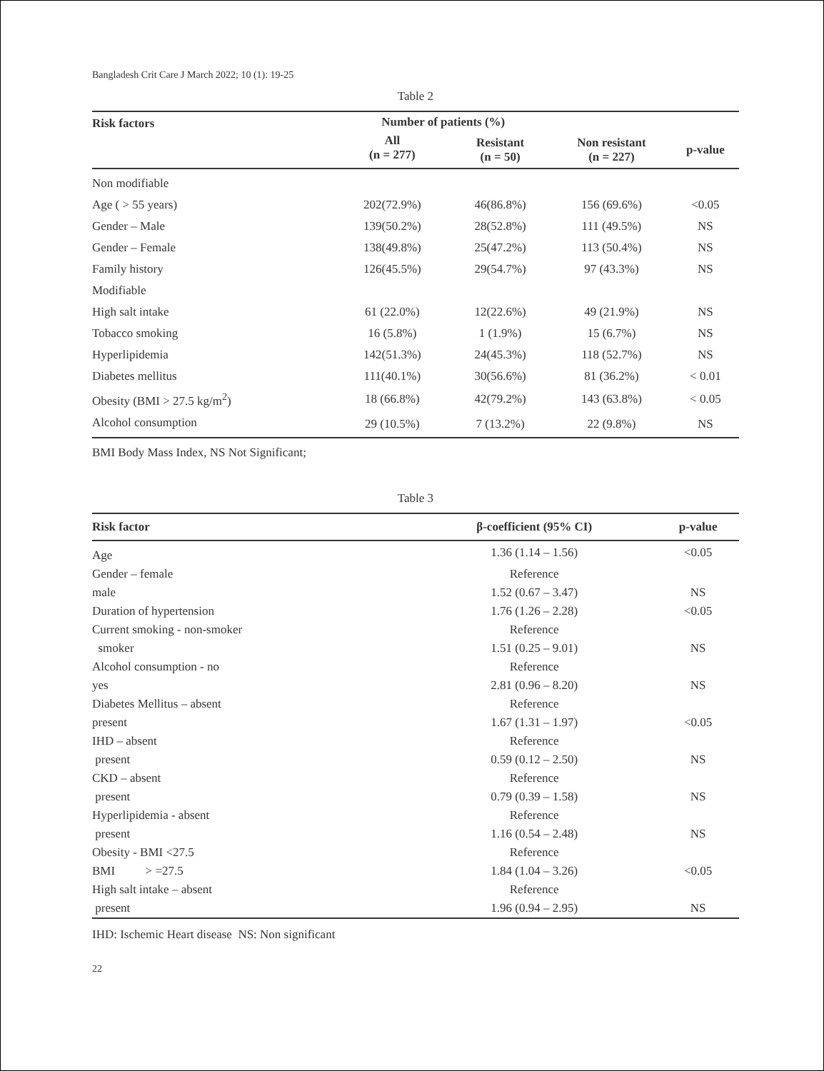Bangladesh Crit Care J March 2022; 10 (1): 19-25
Table 2
| Risk factors | Number of patients (%) | | | |
| --- | --- | --- | --- | --- |
| | All (n = 277) | Resistant (n = 50) | Non resistant (n = 227) | p-value |
| Non modifiable | | | | |
| Age ( > 55 years) | 202(72.9%) | 46(86.8%) | 156 (69.6%) | <0.05 |
| Gender – Male | 139(50.2%) | 28(52.8%) | 111 (49.5%) | NS |
| Gender – Female | 138(49.8%) | 25(47.2%) | 113 (50.4%) | NS |
| Family history | 126(45.5%) | 29(54.7%) | 97 (43.3%) | NS |
| Modifiable | | | | |
| High salt intake | 61 (22.0%) | 12(22.6%) | 49 (21.9%) | NS |
| Tobacco smoking | 16 (5.8%) | 1 (1.9%) | 15 (6.7%) | NS |
| Hyperlipidemia | 142(51.3%) | 24(45.3%) | 118 (52.7%) | NS |
| Diabetes mellitus | 111(40.1%) | 30(56.6%) | 81 (36.2%) | < 0.01 |
| Obesity (BMI > 27.5 kg/m<sup>2</sup>) | 18 (66.8%) | 42(79.2%) | 143 (63.8%) | < 0.05 |
| Alcohol consumption | 29 (10.5%) | 7 (13.2%) | 22 (9.8%) | NS |
BMI Body Mass Index, NS Not Significant;
Table 3
| Risk factor | β-coefficient (95% CI) | p-value |
| --- | --- | --- |
| Age | 1.36 (1.14 – 1.56) | <0.05 |
| Gender – female | Reference | |
| male | 1.52 (0.67 – 3.47) | NS |
| Duration of hypertension | 1.76 (1.26 – 2.28) | <0.05 |
| Current smoking - non-smoker | Reference | |
| smoker | 1.51 (0.25 – 9.01) | NS |
| Alcohol consumption - no | Reference | |
| yes | 2.81 (0.96 – 8.20) | NS |
| Diabetes Mellitus – absent | Reference | |
| present | 1.67 (1.31 – 1.97) | <0.05 |
| IHD – absent | Reference | |
| present | 0.59 (0.12 – 2.50) | NS |
| CKD – absent | Reference | |
| present | 0.79 (0.39 – 1.58) | NS |
| Hyperlipidemia - absent | Reference | |
| present | 1.16 (0.54 – 2.48) | NS |
| Obesity - BMI <27.5 | Reference | |
| BMI > =27.5 | 1.84 (1.04 – 3.26) | <0.05 |
| High salt intake – absent | Reference | |
| present | 1.96 (0.94 – 2.95) | NS |
IHD: Ischemic Heart disease NS: Non significant
22